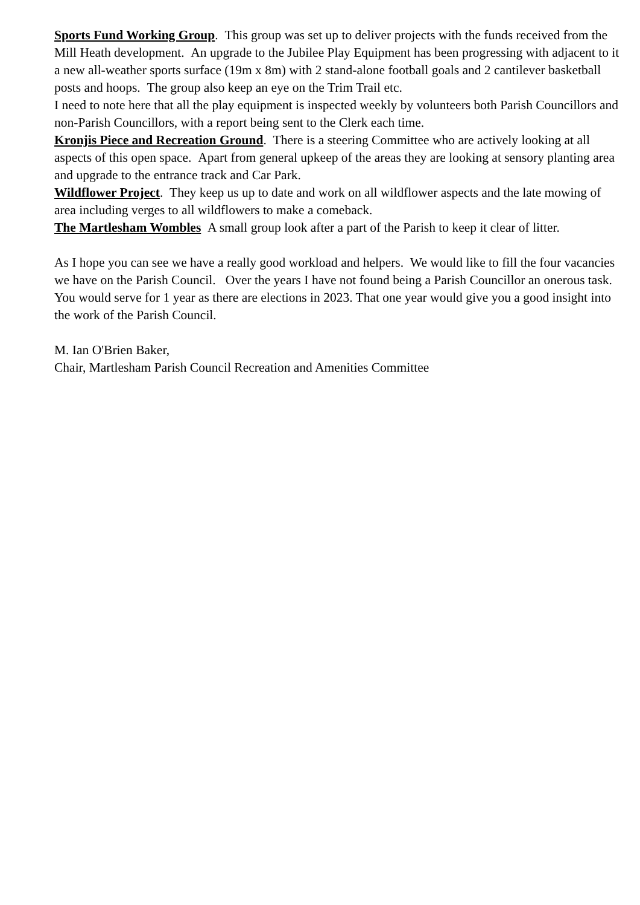Sports Fund Working Group. This group was set up to deliver projects with the funds received from the Mill Heath development. An upgrade to the Jubilee Play Equipment has been progressing with adjacent to it a new all-weather sports surface (19m x 8m) with 2 stand-alone football goals and 2 cantilever basketball posts and hoops. The group also keep an eye on the Trim Trail etc.
I need to note here that all the play equipment is inspected weekly by volunteers both Parish Councillors and non-Parish Councillors, with a report being sent to the Clerk each time.
Kronjis Piece and Recreation Ground. There is a steering Committee who are actively looking at all aspects of this open space. Apart from general upkeep of the areas they are looking at sensory planting area and upgrade to the entrance track and Car Park.
Wildflower Project. They keep us up to date and work on all wildflower aspects and the late mowing of area including verges to all wildflowers to make a comeback.
The Martlesham Wombles A small group look after a part of the Parish to keep it clear of litter.
As I hope you can see we have a really good workload and helpers. We would like to fill the four vacancies we have on the Parish Council. Over the years I have not found being a Parish Councillor an onerous task. You would serve for 1 year as there are elections in 2023. That one year would give you a good insight into the work of the Parish Council.
M. Ian O'Brien Baker,
Chair, Martlesham Parish Council Recreation and Amenities Committee